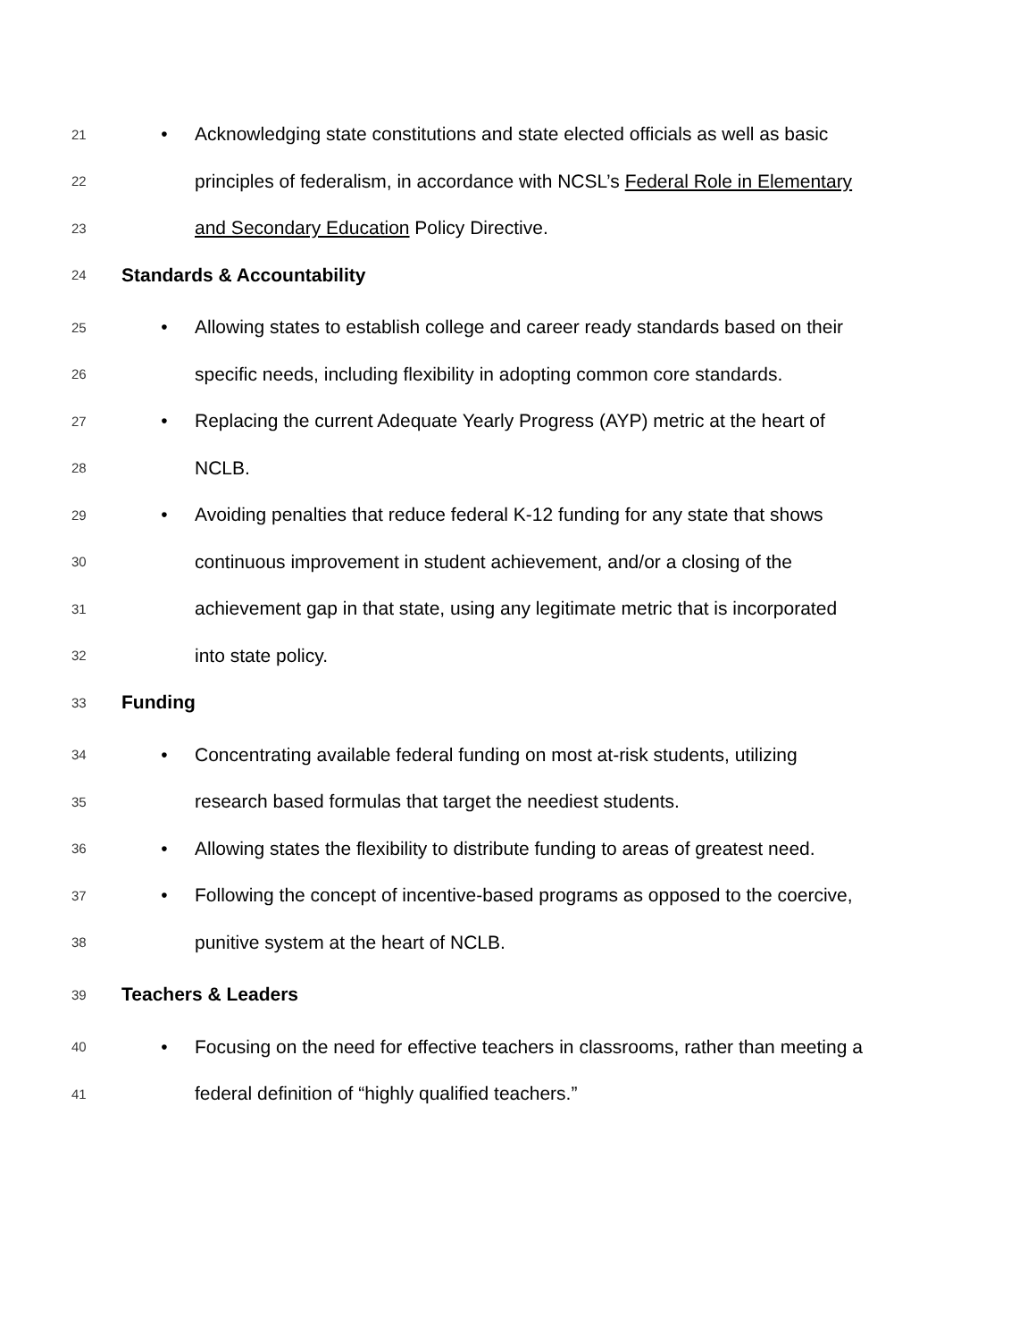21 • Acknowledging state constitutions and state elected officials as well as basic
22 principles of federalism, in accordance with NCSL’s Federal Role in Elementary
23 and Secondary Education Policy Directive.
24 Standards & Accountability
25 • Allowing states to establish college and career ready standards based on their
26 specific needs, including flexibility in adopting common core standards.
27 • Replacing the current Adequate Yearly Progress (AYP) metric at the heart of
28 NCLB.
29 • Avoiding penalties that reduce federal K-12 funding for any state that shows
30 continuous improvement in student achievement, and/or a closing of the
31 achievement gap in that state, using any legitimate metric that is incorporated
32 into state policy.
33 Funding
34 • Concentrating available federal funding on most at-risk students, utilizing
35 research based formulas that target the neediest students.
36 • Allowing states the flexibility to distribute funding to areas of greatest need.
37 • Following the concept of incentive-based programs as opposed to the coercive,
38 punitive system at the heart of NCLB.
39 Teachers & Leaders
40 • Focusing on the need for effective teachers in classrooms, rather than meeting a
41 federal definition of “highly qualified teachers.”